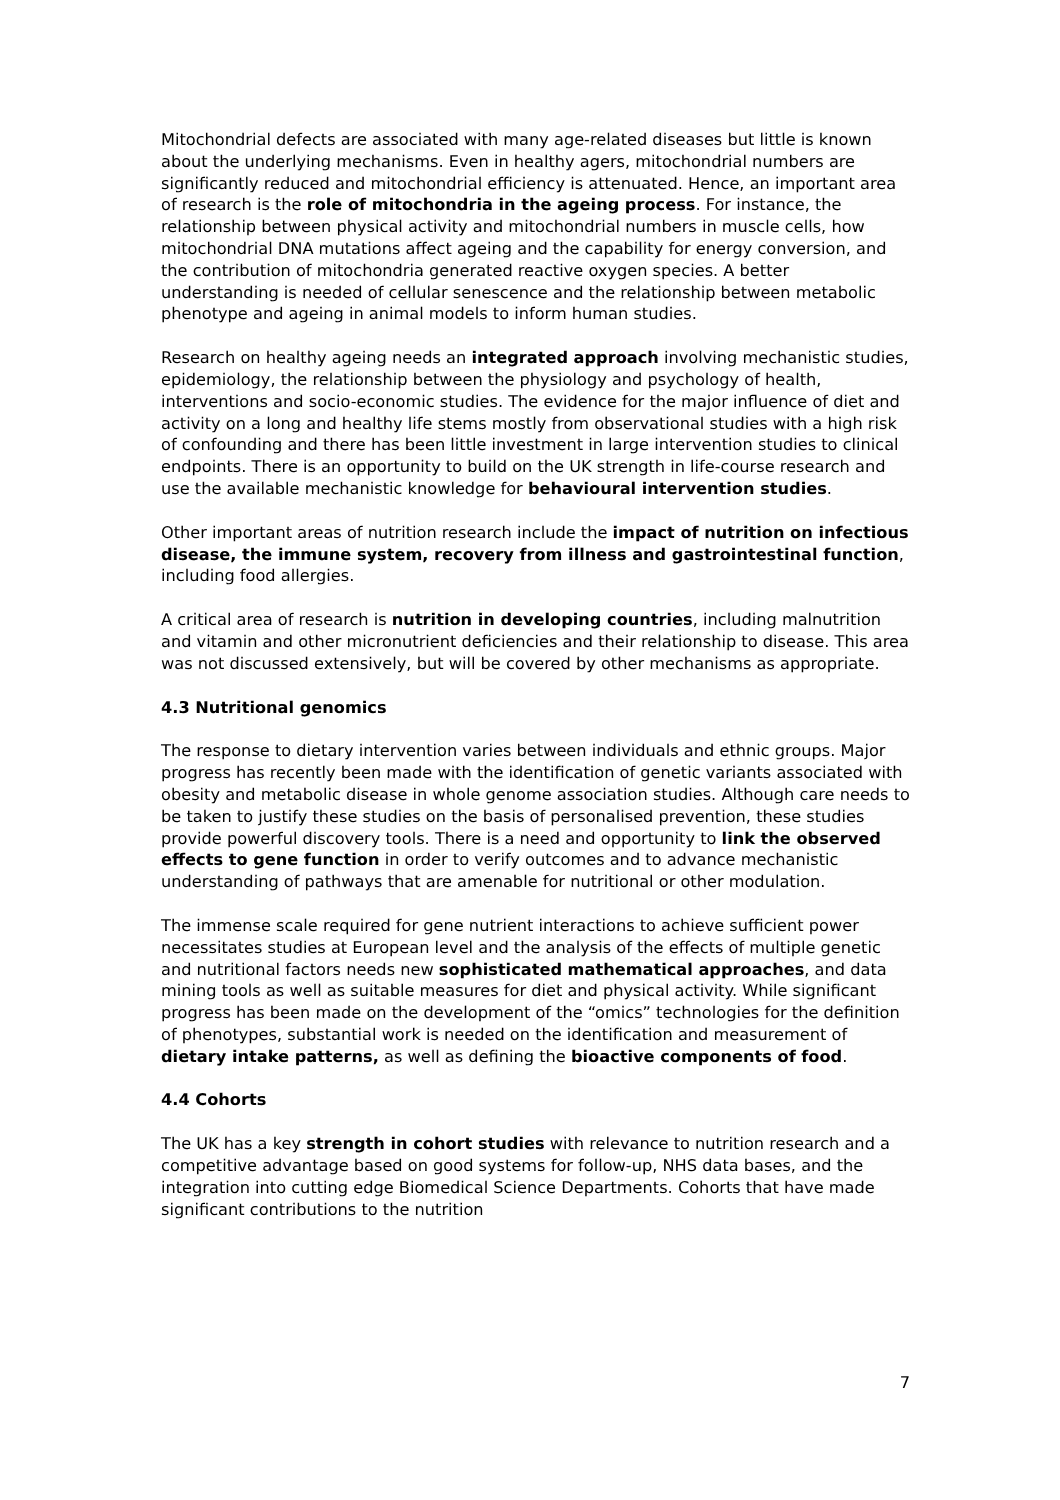Mitochondrial defects are associated with many age-related diseases but little is known about the underlying mechanisms. Even in healthy agers, mitochondrial numbers are significantly reduced and mitochondrial efficiency is attenuated. Hence, an important area of research is the role of mitochondria in the ageing process. For instance, the relationship between physical activity and mitochondrial numbers in muscle cells, how mitochondrial DNA mutations affect ageing and the capability for energy conversion, and the contribution of mitochondria generated reactive oxygen species. A better understanding is needed of cellular senescence and the relationship between metabolic phenotype and ageing in animal models to inform human studies.
Research on healthy ageing needs an integrated approach involving mechanistic studies, epidemiology, the relationship between the physiology and psychology of health, interventions and socio-economic studies. The evidence for the major influence of diet and activity on a long and healthy life stems mostly from observational studies with a high risk of confounding and there has been little investment in large intervention studies to clinical endpoints. There is an opportunity to build on the UK strength in life-course research and use the available mechanistic knowledge for behavioural intervention studies.
Other important areas of nutrition research include the impact of nutrition on infectious disease, the immune system, recovery from illness and gastrointestinal function, including food allergies.
A critical area of research is nutrition in developing countries, including malnutrition and vitamin and other micronutrient deficiencies and their relationship to disease. This area was not discussed extensively, but will be covered by other mechanisms as appropriate.
4.3 Nutritional genomics
The response to dietary intervention varies between individuals and ethnic groups. Major progress has recently been made with the identification of genetic variants associated with obesity and metabolic disease in whole genome association studies. Although care needs to be taken to justify these studies on the basis of personalised prevention, these studies provide powerful discovery tools. There is a need and opportunity to link the observed effects to gene function in order to verify outcomes and to advance mechanistic understanding of pathways that are amenable for nutritional or other modulation.
The immense scale required for gene nutrient interactions to achieve sufficient power necessitates studies at European level and the analysis of the effects of multiple genetic and nutritional factors needs new sophisticated mathematical approaches, and data mining tools as well as suitable measures for diet and physical activity. While significant progress has been made on the development of the “omics” technologies for the definition of phenotypes, substantial work is needed on the identification and measurement of dietary intake patterns, as well as defining the bioactive components of food.
4.4 Cohorts
The UK has a key strength in cohort studies with relevance to nutrition research and a competitive advantage based on good systems for follow-up, NHS data bases, and the integration into cutting edge Biomedical Science Departments. Cohorts that have made significant contributions to the nutrition
7